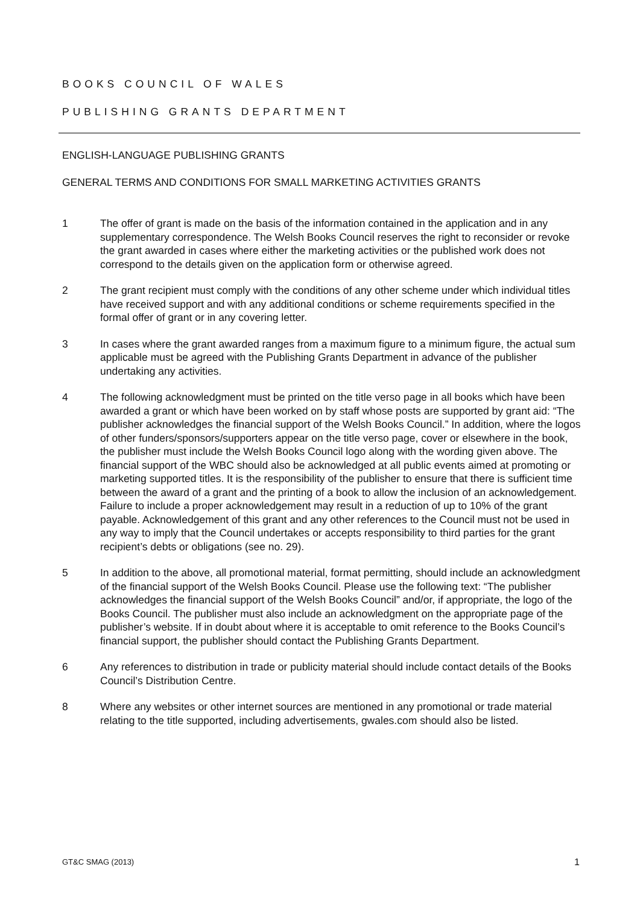BOOKS COUNCIL OF WALES
PUBLISHING GRANTS DEPARTMENT
ENGLISH-LANGUAGE PUBLISHING GRANTS
GENERAL TERMS AND CONDITIONS FOR SMALL MARKETING ACTIVITIES GRANTS
1 The offer of grant is made on the basis of the information contained in the application and in any supplementary correspondence. The Welsh Books Council reserves the right to reconsider or revoke the grant awarded in cases where either the marketing activities or the published work does not correspond to the details given on the application form or otherwise agreed.
2 The grant recipient must comply with the conditions of any other scheme under which individual titles have received support and with any additional conditions or scheme requirements specified in the formal offer of grant or in any covering letter.
3 In cases where the grant awarded ranges from a maximum figure to a minimum figure, the actual sum applicable must be agreed with the Publishing Grants Department in advance of the publisher undertaking any activities.
4 The following acknowledgment must be printed on the title verso page in all books which have been awarded a grant or which have been worked on by staff whose posts are supported by grant aid: “The publisher acknowledges the financial support of the Welsh Books Council.” In addition, where the logos of other funders/sponsors/supporters appear on the title verso page, cover or elsewhere in the book, the publisher must include the Welsh Books Council logo along with the wording given above. The financial support of the WBC should also be acknowledged at all public events aimed at promoting or marketing supported titles. It is the responsibility of the publisher to ensure that there is sufficient time between the award of a grant and the printing of a book to allow the inclusion of an acknowledgement. Failure to include a proper acknowledgement may result in a reduction of up to 10% of the grant payable. Acknowledgement of this grant and any other references to the Council must not be used in any way to imply that the Council undertakes or accepts responsibility to third parties for the grant recipient’s debts or obligations (see no. 29).
5 In addition to the above, all promotional material, format permitting, should include an acknowledgment of the financial support of the Welsh Books Council. Please use the following text: “The publisher acknowledges the financial support of the Welsh Books Council” and/or, if appropriate, the logo of the Books Council. The publisher must also include an acknowledgment on the appropriate page of the publisher’s website. If in doubt about where it is acceptable to omit reference to the Books Council’s financial support, the publisher should contact the Publishing Grants Department.
6 Any references to distribution in trade or publicity material should include contact details of the Books Council’s Distribution Centre.
8 Where any websites or other internet sources are mentioned in any promotional or trade material relating to the title supported, including advertisements, gwales.com should also be listed.
GT&C SMAG (2013) 1